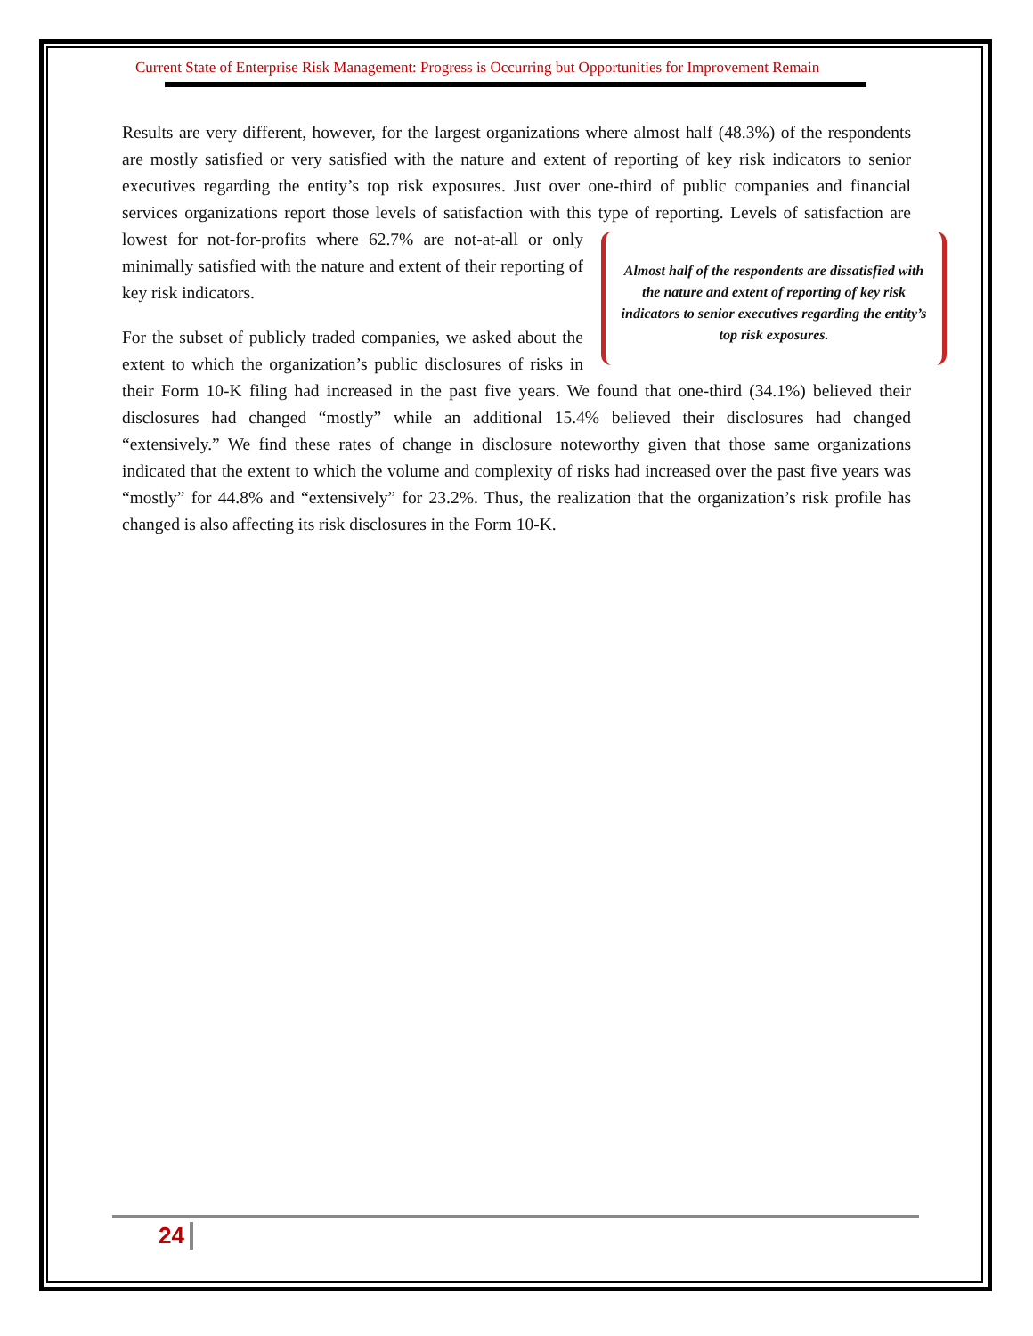Current State of Enterprise Risk Management: Progress is Occurring but Opportunities for Improvement Remain
Results are very different, however, for the largest organizations where almost half (48.3%) of the respondents are mostly satisfied or very satisfied with the nature and extent of reporting of key risk indicators to senior executives regarding the entity’s top risk exposures. Just over one-third of public companies and financial services organizations report those levels of satisfaction with this type of reporting. Levels of satisfaction are lowest for not-for-profits where 62.7% are not-at-all or Almost half of the respondents are dissatisfied with the nature and extent of reporting of key risk indicators to senior executives regarding the entity’s top risk exposures. only minimally satisfied with the nature and extent of their reporting of key risk indicators.
For the subset of publicly traded companies, we asked about the extent to which the organization’s public disclosures of risks in their Form 10-K filing had increased in the past five years. We found that one-third (34.1%) believed their disclosures had changed “mostly” while an additional 15.4% believed their disclosures had changed “extensively.” We find these rates of change in disclosure noteworthy given that those same organizations indicated that the extent to which the volume and complexity of risks had increased over the past five years was “mostly” for 44.8% and “extensively” for 23.2%. Thus, the realization that the organization’s risk profile has changed is also affecting its risk disclosures in the Form 10-K.
24